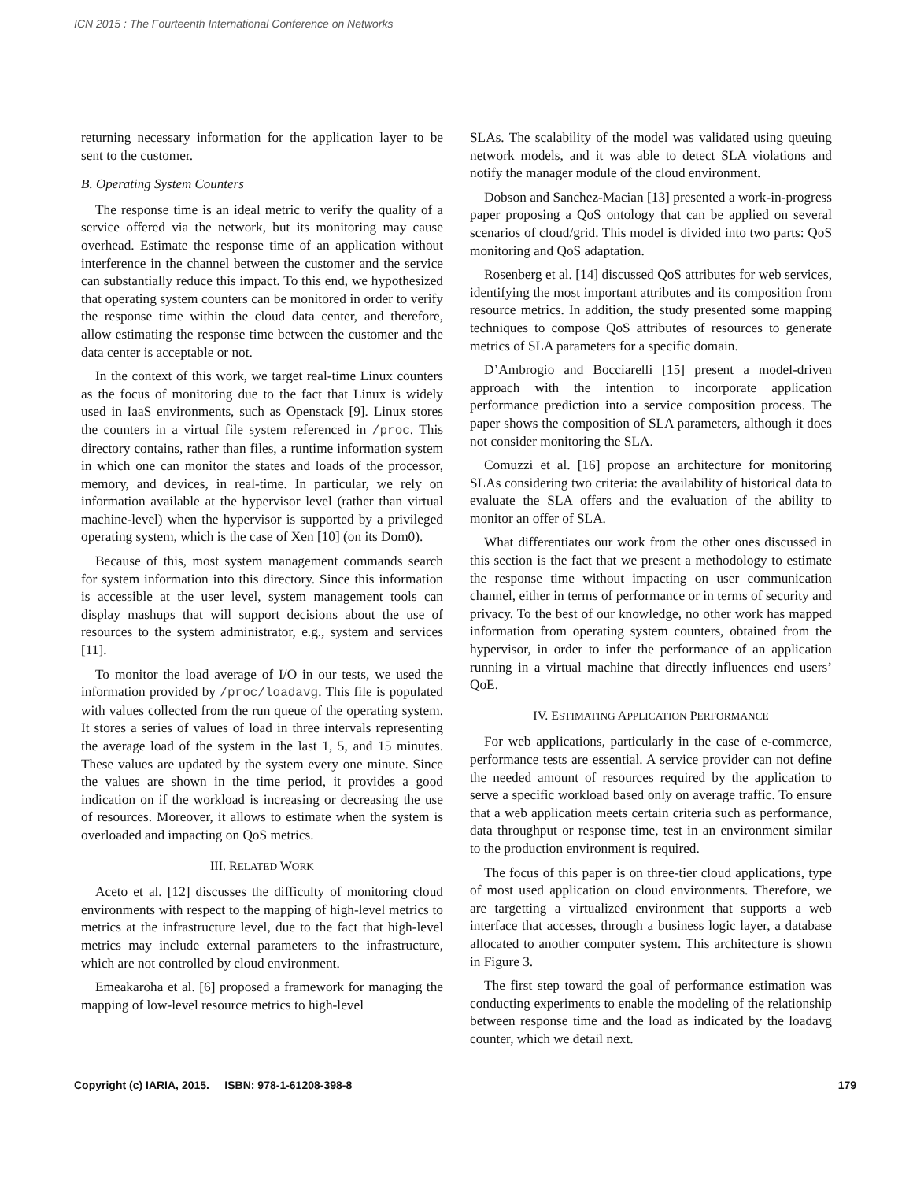ICN 2015 : The Fourteenth International Conference on Networks
returning necessary information for the application layer to be sent to the customer.
B. Operating System Counters
The response time is an ideal metric to verify the quality of a service offered via the network, but its monitoring may cause overhead. Estimate the response time of an application without interference in the channel between the customer and the service can substantially reduce this impact. To this end, we hypothesized that operating system counters can be monitored in order to verify the response time within the cloud data center, and therefore, allow estimating the response time between the customer and the data center is acceptable or not.
In the context of this work, we target real-time Linux counters as the focus of monitoring due to the fact that Linux is widely used in IaaS environments, such as Openstack [9]. Linux stores the counters in a virtual file system referenced in /proc. This directory contains, rather than files, a runtime information system in which one can monitor the states and loads of the processor, memory, and devices, in real-time. In particular, we rely on information available at the hypervisor level (rather than virtual machine-level) when the hypervisor is supported by a privileged operating system, which is the case of Xen [10] (on its Dom0).
Because of this, most system management commands search for system information into this directory. Since this information is accessible at the user level, system management tools can display mashups that will support decisions about the use of resources to the system administrator, e.g., system and services [11].
To monitor the load average of I/O in our tests, we used the information provided by /proc/loadavg. This file is populated with values collected from the run queue of the operating system. It stores a series of values of load in three intervals representing the average load of the system in the last 1, 5, and 15 minutes. These values are updated by the system every one minute. Since the values are shown in the time period, it provides a good indication on if the workload is increasing or decreasing the use of resources. Moreover, it allows to estimate when the system is overloaded and impacting on QoS metrics.
III. RELATED WORK
Aceto et al. [12] discusses the difficulty of monitoring cloud environments with respect to the mapping of high-level metrics to metrics at the infrastructure level, due to the fact that high-level metrics may include external parameters to the infrastructure, which are not controlled by cloud environment.
Emeakaroha et al. [6] proposed a framework for managing the mapping of low-level resource metrics to high-level
SLAs. The scalability of the model was validated using queuing network models, and it was able to detect SLA violations and notify the manager module of the cloud environment.
Dobson and Sanchez-Macian [13] presented a work-in-progress paper proposing a QoS ontology that can be applied on several scenarios of cloud/grid. This model is divided into two parts: QoS monitoring and QoS adaptation.
Rosenberg et al. [14] discussed QoS attributes for web services, identifying the most important attributes and its composition from resource metrics. In addition, the study presented some mapping techniques to compose QoS attributes of resources to generate metrics of SLA parameters for a specific domain.
D’Ambrogio and Bocciarelli [15] present a model-driven approach with the intention to incorporate application performance prediction into a service composition process. The paper shows the composition of SLA parameters, although it does not consider monitoring the SLA.
Comuzzi et al. [16] propose an architecture for monitoring SLAs considering two criteria: the availability of historical data to evaluate the SLA offers and the evaluation of the ability to monitor an offer of SLA.
What differentiates our work from the other ones discussed in this section is the fact that we present a methodology to estimate the response time without impacting on user communication channel, either in terms of performance or in terms of security and privacy. To the best of our knowledge, no other work has mapped information from operating system counters, obtained from the hypervisor, in order to infer the performance of an application running in a virtual machine that directly influences end users’ QoE.
IV. ESTIMATING APPLICATION PERFORMANCE
For web applications, particularly in the case of e-commerce, performance tests are essential. A service provider can not define the needed amount of resources required by the application to serve a specific workload based only on average traffic. To ensure that a web application meets certain criteria such as performance, data throughput or response time, test in an environment similar to the production environment is required.
The focus of this paper is on three-tier cloud applications, type of most used application on cloud environments. Therefore, we are targetting a virtualized environment that supports a web interface that accesses, through a business logic layer, a database allocated to another computer system. This architecture is shown in Figure 3.
The first step toward the goal of performance estimation was conducting experiments to enable the modeling of the relationship between response time and the load as indicated by the loadavg counter, which we detail next.
Copyright (c) IARIA, 2015. ISBN: 978-1-61208-398-8 179